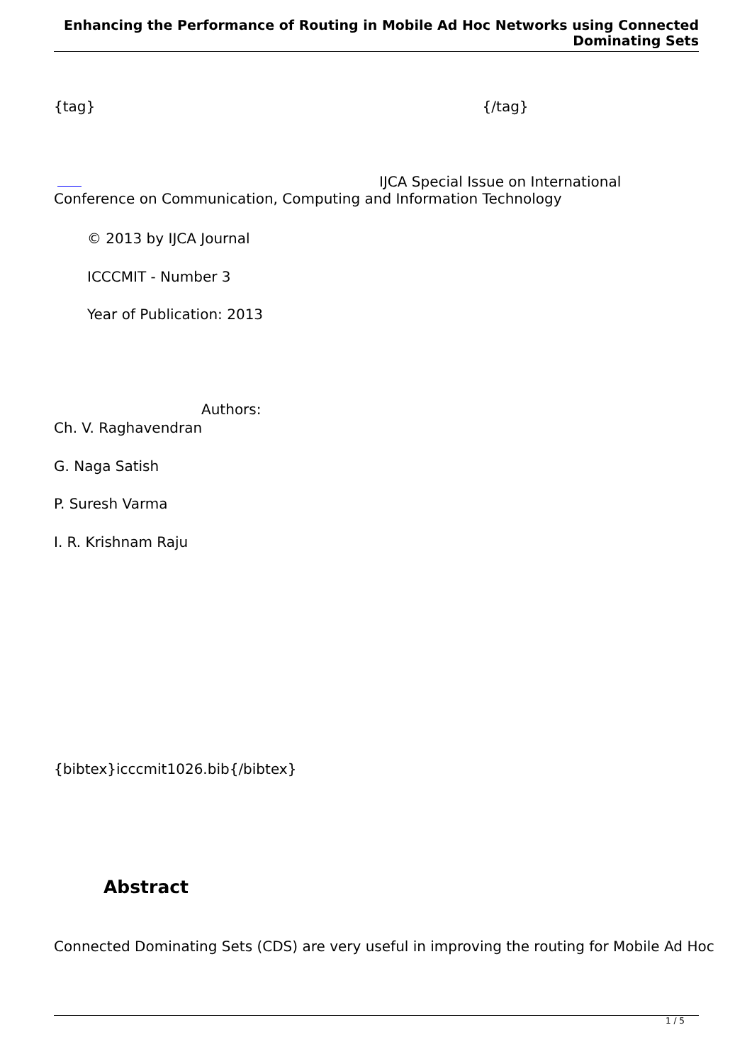Enhancing the Performance of Routing in Mobile Ad Hoc Networks using Connected Dominating Sets
{tag} {/tag}
IJCA Special Issue on International
Conference on Communication, Computing and Information Technology
© 2013 by IJCA Journal
ICCCMIT - Number 3
Year of Publication: 2013
Authors:
Ch. V. Raghavendran
G. Naga Satish
P. Suresh Varma
I. R. Krishnam Raju
{bibtex}icccmit1026.bib{/bibtex}
Abstract
Connected Dominating Sets (CDS) are very useful in improving the routing for Mobile Ad Hoc
1 / 5